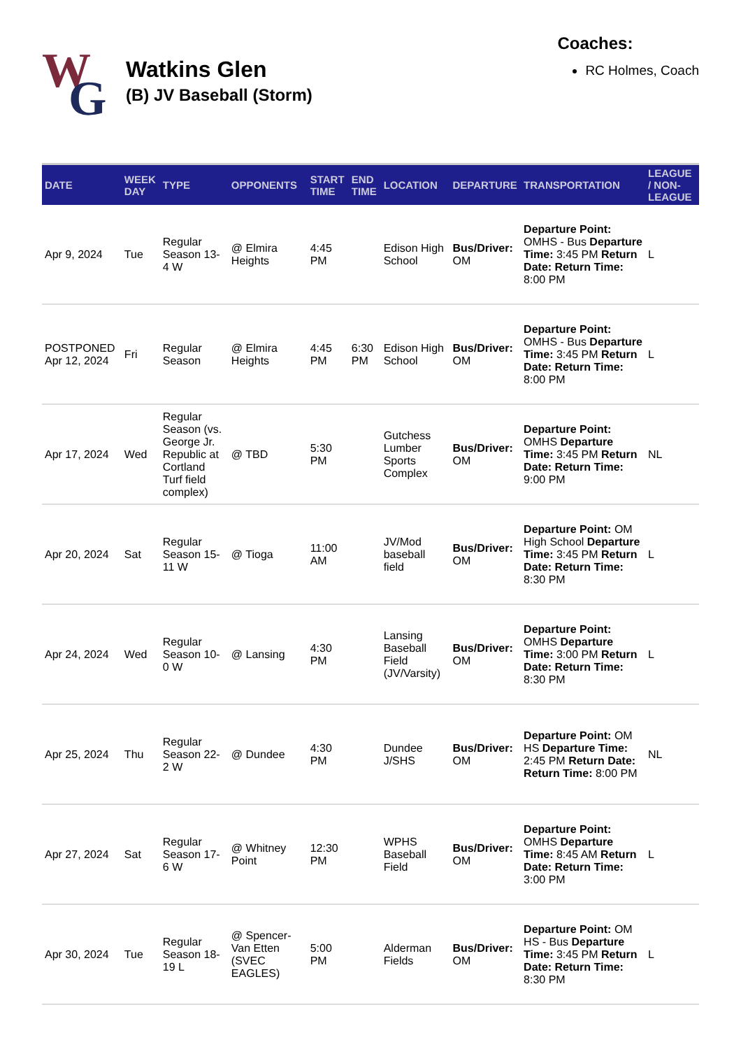W G
Watkins Glen
(B) JV Baseball (Storm)
Coaches:
RC Holmes, Coach
| DATE | WEEK DAY | TYPE | OPPONENTS | START TIME | END TIME | LOCATION | DEPARTURE | TRANSPORTATION | LEAGUE / NON-LEAGUE |
| --- | --- | --- | --- | --- | --- | --- | --- | --- | --- |
| Apr 9, 2024 | Tue | Regular Season 13-4 W | @ Elmira Heights | 4:45 PM | | Edison High School | Bus/Driver: OM | Departure Point: OMHS - Bus Departure Time: 3:45 PM Return Date: Return Time: 8:00 PM | L |
| POSTPONED Apr 12, 2024 | Fri | Regular Season | @ Elmira Heights | 4:45 PM | 6:30 PM | Edison High School | Bus/Driver: OM | Departure Point: OMHS - Bus Departure Time: 3:45 PM Return Date: Return Time: 8:00 PM | L |
| Apr 17, 2024 | Wed | Regular Season (vs. George Jr. Republic at Cortland Turf field complex) | @ TBD | 5:30 PM | | Gutchess Lumber Sports Complex | Bus/Driver: OM | Departure Point: OMHS Departure Time: 3:45 PM Return Date: Return Time: 9:00 PM | NL |
| Apr 20, 2024 | Sat | Regular Season 15-11 W | @ Tioga | 11:00 AM | | JV/Mod baseball field | Bus/Driver: OM | Departure Point: OM High School Departure Time: 3:45 PM Return Date: Return Time: 8:30 PM | L |
| Apr 24, 2024 | Wed | Regular Season 10-0 W | @ Lansing | 4:30 PM | | Lansing Baseball Field (JV/Varsity) | Bus/Driver: OM | Departure Point: OMHS Departure Time: 3:00 PM Return Date: Return Time: 8:30 PM | L |
| Apr 25, 2024 | Thu | Regular Season 22-2 W | @ Dundee | 4:30 PM | | Dundee J/SHS | Bus/Driver: OM | Departure Point: OM HS Departure Time: 2:45 PM Return Date: Return Time: 8:00 PM | NL |
| Apr 27, 2024 | Sat | Regular Season 17-6 W | @ Whitney Point | 12:30 PM | | WPHS Baseball Field | Bus/Driver: OM | Departure Point: OMHS Departure Time: 8:45 AM Return Date: Return Time: 3:00 PM | L |
| Apr 30, 2024 | Tue | Regular Season 18-19 L | @ Spencer-Van Etten (SVEC EAGLES) | 5:00 PM | | Alderman Fields | Bus/Driver: OM | Departure Point: OM HS - Bus Departure Time: 3:45 PM Return Date: Return Time: 8:30 PM | L |